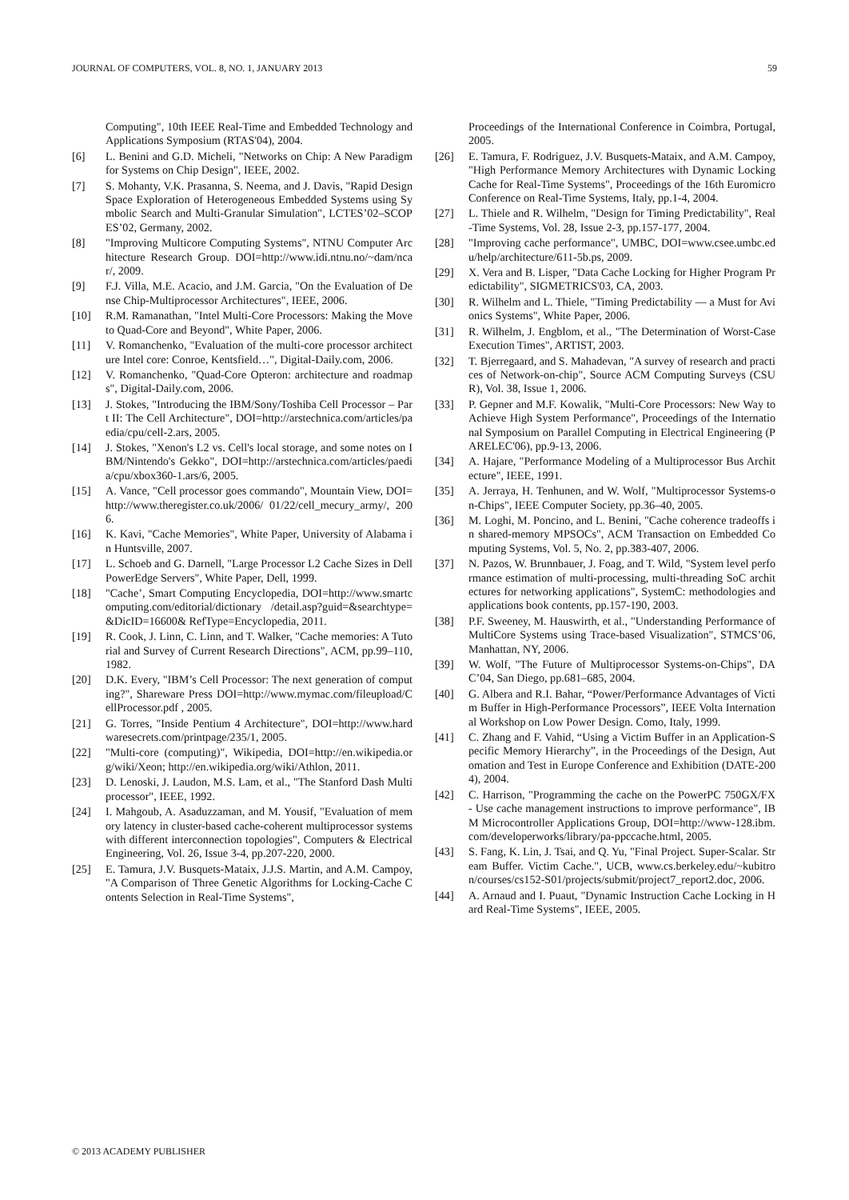JOURNAL OF COMPUTERS, VOL. 8, NO. 1, JANUARY 2013 59
Computing", 10th IEEE Real-Time and Embedded Technology and Applications Symposium (RTAS'04), 2004.
[6] L. Benini and G.D. Micheli, "Networks on Chip: A New Paradigm for Systems on Chip Design", IEEE, 2002.
[7] S. Mohanty, V.K. Prasanna, S. Neema, and J. Davis, "Rapid Design Space Exploration of Heterogeneous Embedded Systems using Symbolic Search and Multi-Granular Simulation", LCTES’02–SCOPES’02, Germany, 2002.
[8] "Improving Multicore Computing Systems", NTNU Computer Architecture Research Group. DOI=http://www.idi.ntnu.no/~dam/ncar/, 2009.
[9] F.J. Villa, M.E. Acacio, and J.M. Garcia, "On the Evaluation of Dense Chip-Multiprocessor Architectures", IEEE, 2006.
[10] R.M. Ramanathan, "Intel Multi-Core Processors: Making the Move to Quad-Core and Beyond", White Paper, 2006.
[11] V. Romanchenko, "Evaluation of the multi-core processor architecture Intel core: Conroe, Kentsfield…", Digital-Daily.com, 2006.
[12] V. Romanchenko, "Quad-Core Opteron: architecture and roadmaps", Digital-Daily.com, 2006.
[13] J. Stokes, "Introducing the IBM/Sony/Toshiba Cell Processor – Part II: The Cell Architecture", DOI=http://arstechnica.com/articles/paedia/cpu/cell-2.ars, 2005.
[14] J. Stokes, "Xenon's L2 vs. Cell's local storage, and some notes on IBM/Nintendo's Gekko", DOI=http://arstechnica.com/articles/paedia/cpu/xbox360-1.ars/6, 2005.
[15] A. Vance, "Cell processor goes commando", Mountain View, DOI=http://www.theregister.co.uk/2006/ 01/22/cell_mecury_army/, 2006.
[16] K. Kavi, "Cache Memories", White Paper, University of Alabama in Huntsville, 2007.
[17] L. Schoeb and G. Darnell, "Large Processor L2 Cache Sizes in Dell PowerEdge Servers", White Paper, Dell, 1999.
[18] "Cache’, Smart Computing Encyclopedia, DOI=http://www.smartcomputing.com/editorial/dictionary /detail.asp?guid=&searchtype=&DicID=16600& RefType=Encyclopedia, 2011.
[19] R. Cook, J. Linn, C. Linn, and T. Walker, "Cache memories: A Tutorial and Survey of Current Research Directions", ACM, pp.99–110, 1982.
[20] D.K. Every, "IBM’s Cell Processor: The next generation of computing?", Shareware Press DOI=http://www.mymac.com/fileupload/CellProcessor.pdf , 2005.
[21] G. Torres, "Inside Pentium 4 Architecture", DOI=http://www.hardwaresecrets.com/printpage/235/1, 2005.
[22] "Multi-core (computing)", Wikipedia, DOI=http://en.wikipedia.org/wiki/Xeon; http://en.wikipedia.org/wiki/Athlon, 2011.
[23] D. Lenoski, J. Laudon, M.S. Lam, et al., "The Stanford Dash Multiprocessor", IEEE, 1992.
[24] I. Mahgoub, A. Asaduzzaman, and M. Yousif, "Evaluation of memory latency in cluster-based cache-coherent multiprocessor systems with different interconnection topologies", Computers & Electrical Engineering, Vol. 26, Issue 3-4, pp.207-220, 2000.
[25] E. Tamura, J.V. Busquets-Mataix, J.J.S. Martin, and A.M. Campoy, "A Comparison of Three Genetic Algorithms for Locking-Cache Contents Selection in Real-Time Systems",
Proceedings of the International Conference in Coimbra, Portugal, 2005.
[26] E. Tamura, F. Rodriguez, J.V. Busquets-Mataix, and A.M. Campoy, "High Performance Memory Architectures with Dynamic Locking Cache for Real-Time Systems", Proceedings of the 16th Euromicro Conference on Real-Time Systems, Italy, pp.1-4, 2004.
[27] L. Thiele and R. Wilhelm, "Design for Timing Predictability", Real-Time Systems, Vol. 28, Issue 2-3, pp.157-177, 2004.
[28] "Improving cache performance", UMBC, DOI=www.csee.umbc.edu/help/architecture/611-5b.ps, 2009.
[29] X. Vera and B. Lisper, "Data Cache Locking for Higher Program Predictability", SIGMETRICS'03, CA, 2003.
[30] R. Wilhelm and L. Thiele, "Timing Predictability — a Must for Avionics Systems", White Paper, 2006.
[31] R. Wilhelm, J. Engblom, et al., "The Determination of Worst-Case Execution Times", ARTIST, 2003.
[32] T. Bjerregaard, and S. Mahadevan, "A survey of research and practices of Network-on-chip", Source ACM Computing Surveys (CSUR), Vol. 38, Issue 1, 2006.
[33] P. Gepner and M.F. Kowalik, "Multi-Core Processors: New Way to Achieve High System Performance", Proceedings of the International Symposium on Parallel Computing in Electrical Engineering (PARELEC'06), pp.9-13, 2006.
[34] A. Hajare, "Performance Modeling of a Multiprocessor Bus Architecture", IEEE, 1991.
[35] A. Jerraya, H. Tenhunen, and W. Wolf, "Multiprocessor Systems-on-Chips", IEEE Computer Society, pp.36–40, 2005.
[36] M. Loghi, M. Poncino, and L. Benini, "Cache coherence tradeoffs in shared-memory MPSOCs", ACM Transaction on Embedded Computing Systems, Vol. 5, No. 2, pp.383-407, 2006.
[37] N. Pazos, W. Brunnbauer, J. Foag, and T. Wild, "System level performance estimation of multi-processing, multi-threading SoC architectures for networking applications", SystemC: methodologies and applications book contents, pp.157-190, 2003.
[38] P.F. Sweeney, M. Hauswirth, et al., "Understanding Performance of MultiCore Systems using Trace-based Visualization", STMCS’06, Manhattan, NY, 2006.
[39] W. Wolf, "The Future of Multiprocessor Systems-on-Chips", DAC’04, San Diego, pp.681–685, 2004.
[40] G. Albera and R.I. Bahar, “Power/Performance Advantages of Victim Buffer in High-Performance Processors”, IEEE Volta International Workshop on Low Power Design. Como, Italy, 1999.
[41] C. Zhang and F. Vahid, “Using a Victim Buffer in an Application-Specific Memory Hierarchy”, in the Proceedings of the Design, Automation and Test in Europe Conference and Exhibition (DATE-2004), 2004.
[42] C. Harrison, "Programming the cache on the PowerPC 750GX/FX - Use cache management instructions to improve performance", IBM Microcontroller Applications Group, DOI=http://www-128.ibm.com/developerworks/library/pa-ppccache.html, 2005.
[43] S. Fang, K. Lin, J. Tsai, and Q. Yu, "Final Project. Super-Scalar. Stream Buffer. Victim Cache.", UCB, www.cs.berkeley.edu/~kubitron/courses/cs152-S01/projects/submit/project7_report2.doc, 2006.
[44] A. Arnaud and I. Puaut, "Dynamic Instruction Cache Locking in Hard Real-Time Systems", IEEE, 2005.
© 2013 ACADEMY PUBLISHER